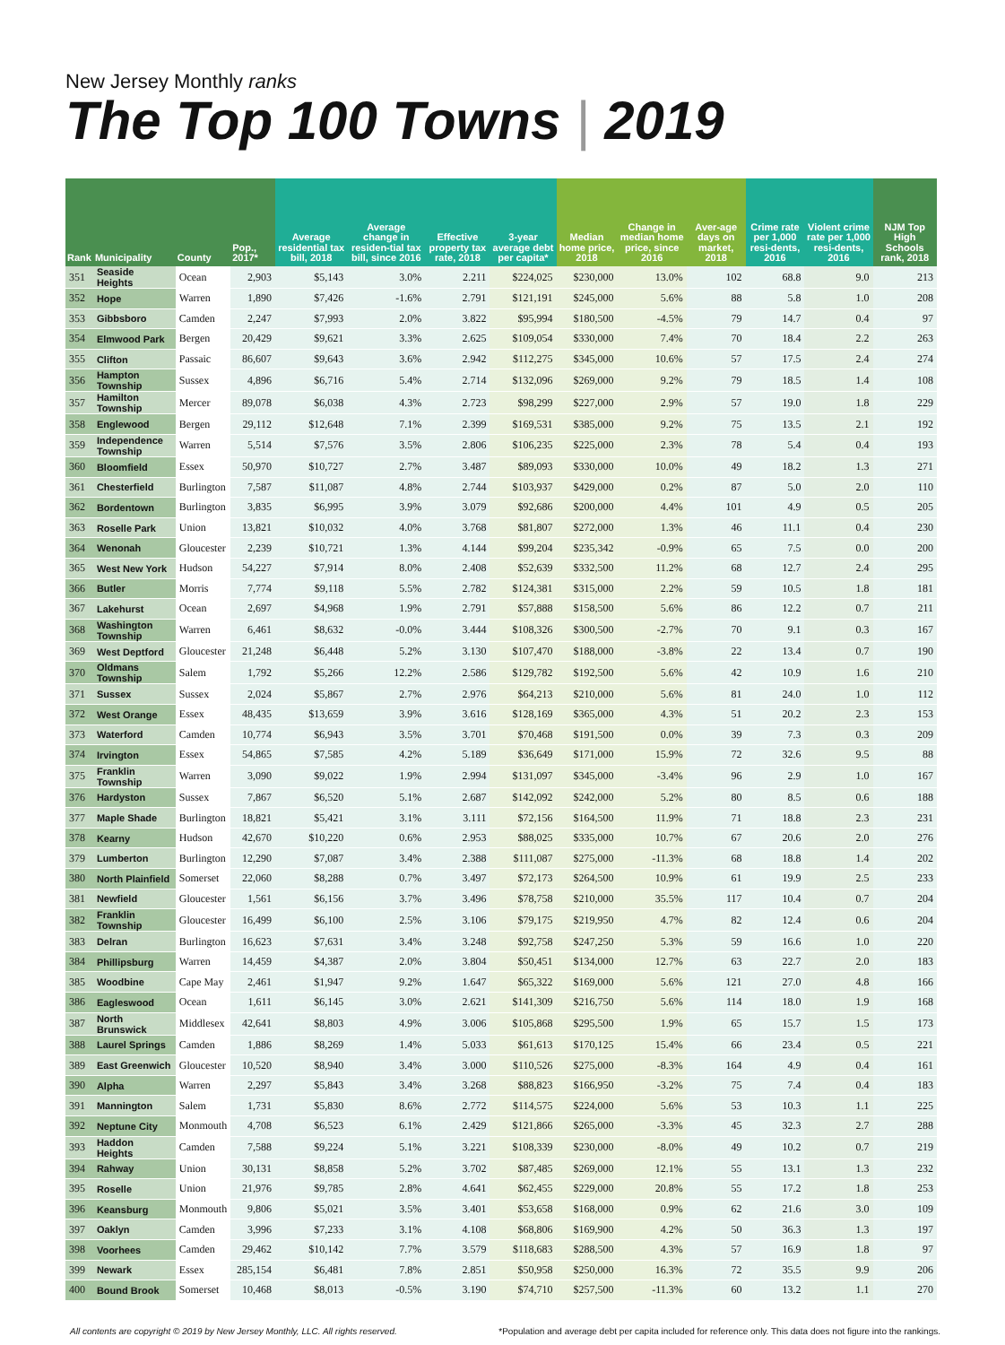New Jersey Monthly ranks
The Top 100 Towns | 2019
| Rank | Municipality | County | Pop., 2017* | Average residential tax bill, 2018 | Average change in residen-tial tax bill, since 2016 | Effective property tax rate, 2018 | 3-year average debt per capita* | Median home price, 2018 | Change in median home price, since 2016 | Aver-age days on market, 2018 | Crime rate per 1,000 resi-dents, 2016 | Violent crime rate per 1,000 resi-dents, 2016 | NJM Top High Schools rank, 2018 |
| --- | --- | --- | --- | --- | --- | --- | --- | --- | --- | --- | --- | --- | --- |
| 351 | Seaside Heights | Ocean | 2,903 | $5,143 | 3.0% | 2.211 | $224,025 | $230,000 | 13.0% | 102 | 68.8 | 9.0 | 213 |
| 352 | Hope | Warren | 1,890 | $7,426 | -1.6% | 2.791 | $121,191 | $245,000 | 5.6% | 88 | 5.8 | 1.0 | 208 |
| 353 | Gibbsboro | Camden | 2,247 | $7,993 | 2.0% | 3.822 | $95,994 | $180,500 | -4.5% | 79 | 14.7 | 0.4 | 97 |
| 354 | Elmwood Park | Bergen | 20,429 | $9,621 | 3.3% | 2.625 | $109,054 | $330,000 | 7.4% | 70 | 18.4 | 2.2 | 263 |
| 355 | Clifton | Passaic | 86,607 | $9,643 | 3.6% | 2.942 | $112,275 | $345,000 | 10.6% | 57 | 17.5 | 2.4 | 274 |
| 356 | Hampton Township | Sussex | 4,896 | $6,716 | 5.4% | 2.714 | $132,096 | $269,000 | 9.2% | 79 | 18.5 | 1.4 | 108 |
| 357 | Hamilton Township | Mercer | 89,078 | $6,038 | 4.3% | 2.723 | $98,299 | $227,000 | 2.9% | 57 | 19.0 | 1.8 | 229 |
| 358 | Englewood | Bergen | 29,112 | $12,648 | 7.1% | 2.399 | $169,531 | $385,000 | 9.2% | 75 | 13.5 | 2.1 | 192 |
| 359 | Independence Township | Warren | 5,514 | $7,576 | 3.5% | 2.806 | $106,235 | $225,000 | 2.3% | 78 | 5.4 | 0.4 | 193 |
| 360 | Bloomfield | Essex | 50,970 | $10,727 | 2.7% | 3.487 | $89,093 | $330,000 | 10.0% | 49 | 18.2 | 1.3 | 271 |
| 361 | Chesterfield | Burlington | 7,587 | $11,087 | 4.8% | 2.744 | $103,937 | $429,000 | 0.2% | 87 | 5.0 | 2.0 | 110 |
| 362 | Bordentown | Burlington | 3,835 | $6,995 | 3.9% | 3.079 | $92,686 | $200,000 | 4.4% | 101 | 4.9 | 0.5 | 205 |
| 363 | Roselle Park | Union | 13,821 | $10,032 | 4.0% | 3.768 | $81,807 | $272,000 | 1.3% | 46 | 11.1 | 0.4 | 230 |
| 364 | Wenonah | Gloucester | 2,239 | $10,721 | 1.3% | 4.144 | $99,204 | $235,342 | -0.9% | 65 | 7.5 | 0.0 | 200 |
| 365 | West New York | Hudson | 54,227 | $7,914 | 8.0% | 2.408 | $52,639 | $332,500 | 11.2% | 68 | 12.7 | 2.4 | 295 |
| 366 | Butler | Morris | 7,774 | $9,118 | 5.5% | 2.782 | $124,381 | $315,000 | 2.2% | 59 | 10.5 | 1.8 | 181 |
| 367 | Lakehurst | Ocean | 2,697 | $4,968 | 1.9% | 2.791 | $57,888 | $158,500 | 5.6% | 86 | 12.2 | 0.7 | 211 |
| 368 | Washington Township | Warren | 6,461 | $8,632 | -0.0% | 3.444 | $108,326 | $300,500 | -2.7% | 70 | 9.1 | 0.3 | 167 |
| 369 | West Deptford | Gloucester | 21,248 | $6,448 | 5.2% | 3.130 | $107,470 | $188,000 | -3.8% | 22 | 13.4 | 0.7 | 190 |
| 370 | Oldmans Township | Salem | 1,792 | $5,266 | 12.2% | 2.586 | $129,782 | $192,500 | 5.6% | 42 | 10.9 | 1.6 | 210 |
| 371 | Sussex | Sussex | 2,024 | $5,867 | 2.7% | 2.976 | $64,213 | $210,000 | 5.6% | 81 | 24.0 | 1.0 | 112 |
| 372 | West Orange | Essex | 48,435 | $13,659 | 3.9% | 3.616 | $128,169 | $365,000 | 4.3% | 51 | 20.2 | 2.3 | 153 |
| 373 | Waterford | Camden | 10,774 | $6,943 | 3.5% | 3.701 | $70,468 | $191,500 | 0.0% | 39 | 7.3 | 0.3 | 209 |
| 374 | Irvington | Essex | 54,865 | $7,585 | 4.2% | 5.189 | $36,649 | $171,000 | 15.9% | 72 | 32.6 | 9.5 | 88 |
| 375 | Franklin Township | Warren | 3,090 | $9,022 | 1.9% | 2.994 | $131,097 | $345,000 | -3.4% | 96 | 2.9 | 1.0 | 167 |
| 376 | Hardyston | Sussex | 7,867 | $6,520 | 5.1% | 2.687 | $142,092 | $242,000 | 5.2% | 80 | 8.5 | 0.6 | 188 |
| 377 | Maple Shade | Burlington | 18,821 | $5,421 | 3.1% | 3.111 | $72,156 | $164,500 | 11.9% | 71 | 18.8 | 2.3 | 231 |
| 378 | Kearny | Hudson | 42,670 | $10,220 | 0.6% | 2.953 | $88,025 | $335,000 | 10.7% | 67 | 20.6 | 2.0 | 276 |
| 379 | Lumberton | Burlington | 12,290 | $7,087 | 3.4% | 2.388 | $111,087 | $275,000 | -11.3% | 68 | 18.8 | 1.4 | 202 |
| 380 | North Plainfield | Somerset | 22,060 | $8,288 | 0.7% | 3.497 | $72,173 | $264,500 | 10.9% | 61 | 19.9 | 2.5 | 233 |
| 381 | Newfield | Gloucester | 1,561 | $6,156 | 3.7% | 3.496 | $78,758 | $210,000 | 35.5% | 117 | 10.4 | 0.7 | 204 |
| 382 | Franklin Township | Gloucester | 16,499 | $6,100 | 2.5% | 3.106 | $79,175 | $219,950 | 4.7% | 82 | 12.4 | 0.6 | 204 |
| 383 | Delran | Burlington | 16,623 | $7,631 | 3.4% | 3.248 | $92,758 | $247,250 | 5.3% | 59 | 16.6 | 1.0 | 220 |
| 384 | Phillipsburg | Warren | 14,459 | $4,387 | 2.0% | 3.804 | $50,451 | $134,000 | 12.7% | 63 | 22.7 | 2.0 | 183 |
| 385 | Woodbine | Cape May | 2,461 | $1,947 | 9.2% | 1.647 | $65,322 | $169,000 | 5.6% | 121 | 27.0 | 4.8 | 166 |
| 386 | Eagleswood | Ocean | 1,611 | $6,145 | 3.0% | 2.621 | $141,309 | $216,750 | 5.6% | 114 | 18.0 | 1.9 | 168 |
| 387 | North Brunswick | Middlesex | 42,641 | $8,803 | 4.9% | 3.006 | $105,868 | $295,500 | 1.9% | 65 | 15.7 | 1.5 | 173 |
| 388 | Laurel Springs | Camden | 1,886 | $8,269 | 1.4% | 5.033 | $61,613 | $170,125 | 15.4% | 66 | 23.4 | 0.5 | 221 |
| 389 | East Greenwich | Gloucester | 10,520 | $8,940 | 3.4% | 3.000 | $110,526 | $275,000 | -8.3% | 164 | 4.9 | 0.4 | 161 |
| 390 | Alpha | Warren | 2,297 | $5,843 | 3.4% | 3.268 | $88,823 | $166,950 | -3.2% | 75 | 7.4 | 0.4 | 183 |
| 391 | Mannington | Salem | 1,731 | $5,830 | 8.6% | 2.772 | $114,575 | $224,000 | 5.6% | 53 | 10.3 | 1.1 | 225 |
| 392 | Neptune City | Monmouth | 4,708 | $6,523 | 6.1% | 2.429 | $121,866 | $265,000 | -3.3% | 45 | 32.3 | 2.7 | 288 |
| 393 | Haddon Heights | Camden | 7,588 | $9,224 | 5.1% | 3.221 | $108,339 | $230,000 | -8.0% | 49 | 10.2 | 0.7 | 219 |
| 394 | Rahway | Union | 30,131 | $8,858 | 5.2% | 3.702 | $87,485 | $269,000 | 12.1% | 55 | 13.1 | 1.3 | 232 |
| 395 | Roselle | Union | 21,976 | $9,785 | 2.8% | 4.641 | $62,455 | $229,000 | 20.8% | 55 | 17.2 | 1.8 | 253 |
| 396 | Keansburg | Monmouth | 9,806 | $5,021 | 3.5% | 3.401 | $53,658 | $168,000 | 0.9% | 62 | 21.6 | 3.0 | 109 |
| 397 | Oaklyn | Camden | 3,996 | $7,233 | 3.1% | 4.108 | $68,806 | $169,900 | 4.2% | 50 | 36.3 | 1.3 | 197 |
| 398 | Voorhees | Camden | 29,462 | $10,142 | 7.7% | 3.579 | $118,683 | $288,500 | 4.3% | 57 | 16.9 | 1.8 | 97 |
| 399 | Newark | Essex | 285,154 | $6,481 | 7.8% | 2.851 | $50,958 | $250,000 | 16.3% | 72 | 35.5 | 9.9 | 206 |
| 400 | Bound Brook | Somerset | 10,468 | $8,013 | -0.5% | 3.190 | $74,710 | $257,500 | -11.3% | 60 | 13.2 | 1.1 | 270 |
All contents are copyright © 2019 by New Jersey Monthly, LLC. All rights reserved. *Population and average debt per capita included for reference only. This data does not figure into the rankings.